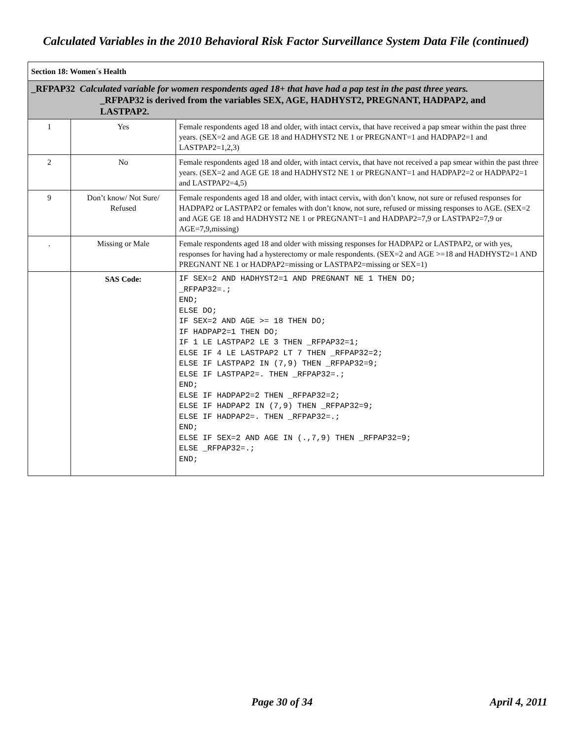Calculated Variables in the 2010 Behavioral Risk Factor Surveillance System Data File (continued)
| Section 18: Women´s Health | | |
| _RFPAP32 Calculated variable for women respondents aged 18+ that have had a pap test in the past three years. _RFPAP32 is derived from the variables SEX, AGE, HADHYST2, PREGNANT, HADPAP2, and LASTPAP2. | | |
| 1 | Yes | Female respondents aged 18 and older, with intact cervix, that have received a pap smear within the past three years. (SEX=2 and AGE GE 18 and HADHYST2 NE 1 or PREGNANT=1 and HADPAP2=1 and LASTPAP2=1,2,3) |
| 2 | No | Female respondents aged 18 and older, with intact cervix, that have not received a pap smear within the past three years. (SEX=2 and AGE GE 18 and HADHYST2 NE 1 or PREGNANT=1 and HADPAP2=2 or HADPAP2=1 and LASTPAP2=4,5) |
| 9 | Don’t know/ Not Sure/ Refused | Female respondents aged 18 and older, with intact cervix, with don’t know, not sure or refused responses for HADPAP2 or LASTPAP2 or females with don’t know, not sure, refused or missing responses to AGE. (SEX=2 and AGE GE 18 and HADHYST2 NE 1 or PREGNANT=1 and HADPAP2=7,9 or LASTPAP2=7,9 or AGE=7,9,missing) |
| . | Missing or Male | Female respondents aged 18 and older with missing responses for HADPAP2 or LASTPAP2, or with yes, responses for having had a hysterectomy or male respondents. (SEX=2 and AGE >=18 and HADHYST2=1 AND PREGNANT NE 1 or HADPAP2=missing or LASTPAP2=missing or SEX=1) |
| | SAS Code: | IF SEX=2 AND HADHYST2=1 AND PREGNANT NE 1 THEN DO; _RFPAP32=.; END; ELSE DO; IF SEX=2 AND AGE >= 18 THEN DO; IF HADPAP2=1 THEN DO; IF 1 LE LASTPAP2 LE 3 THEN _RFPAP32=1; ELSE IF 4 LE LASTPAP2 LT 7 THEN _RFPAP32=2; ELSE IF LASTPAP2 IN (7,9) THEN _RFPAP32=9; ELSE IF LASTPAP2=. THEN _RFPAP32=.; END; ELSE IF HADPAP2=2 THEN _RFPAP32=2; ELSE IF HADPAP2 IN (7,9) THEN _RFPAP32=9; ELSE IF HADPAP2=. THEN _RFPAP32=.; END; ELSE IF SEX=2 AND AGE IN (.,7,9) THEN _RFPAP32=9; ELSE _RFPAP32=.; END; |
Page 30 of 34 April 4, 2011